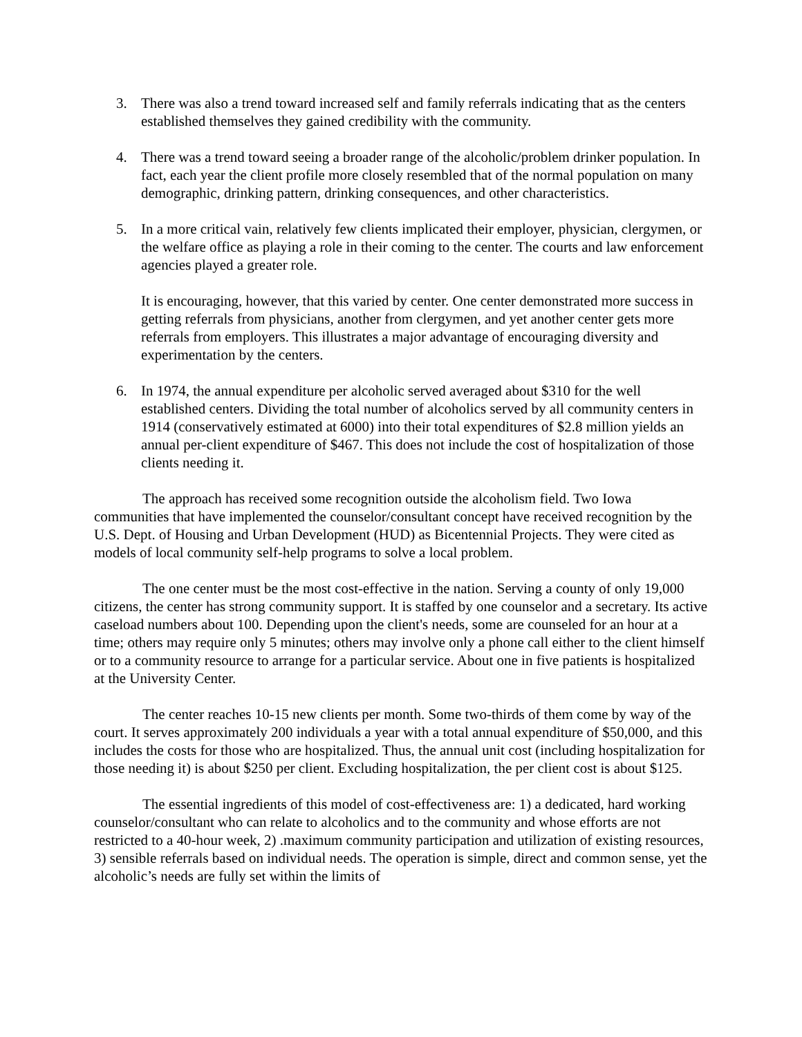3. There was also a trend toward increased self and family referrals indicating that as the centers established themselves they gained credibility with the community.
4. There was a trend toward seeing a broader range of the alcoholic/problem drinker population. In fact, each year the client profile more closely resembled that of the normal population on many demographic, drinking pattern, drinking consequences, and other characteristics.
5. In a more critical vain, relatively few clients implicated their employer, physician, clergymen, or the welfare office as playing a role in their coming to the center. The courts and law enforcement agencies played a greater role.
It is encouraging, however, that this varied by center. One center demonstrated more success in getting referrals from physicians, another from clergymen, and yet another center gets more referrals from employers. This illustrates a major advantage of encouraging diversity and experimentation by the centers.
6. In 1974, the annual expenditure per alcoholic served averaged about $310 for the well established centers. Dividing the total number of alcoholics served by all community centers in 1914 (conservatively estimated at 6000) into their total expenditures of $2.8 million yields an annual per-client expenditure of $467. This does not include the cost of hospitalization of those clients needing it.
The approach has received some recognition outside the alcoholism field. Two Iowa communities that have implemented the counselor/consultant concept have received recognition by the U.S. Dept. of Housing and Urban Development (HUD) as Bicentennial Projects. They were cited as models of local community self-help programs to solve a local problem.
The one center must be the most cost-effective in the nation. Serving a county of only 19,000 citizens, the center has strong community support. It is staffed by one counselor and a secretary. Its active caseload numbers about 100. Depending upon the client's needs, some are counseled for an hour at a time; others may require only 5 minutes; others may involve only a phone call either to the client himself or to a community resource to arrange for a particular service. About one in five patients is hospitalized at the University Center.
The center reaches 10-15 new clients per month. Some two-thirds of them come by way of the court. It serves approximately 200 individuals a year with a total annual expenditure of $50,000, and this includes the costs for those who are hospitalized. Thus, the annual unit cost (including hospitalization for those needing it) is about $250 per client. Excluding hospitalization, the per client cost is about $125.
The essential ingredients of this model of cost-effectiveness are: 1) a dedicated, hard working counselor/consultant who can relate to alcoholics and to the community and whose efforts are not restricted to a 40-hour week, 2) .maximum community participation and utilization of existing resources, 3) sensible referrals based on individual needs. The operation is simple, direct and common sense, yet the alcoholic’s needs are fully set within the limits of